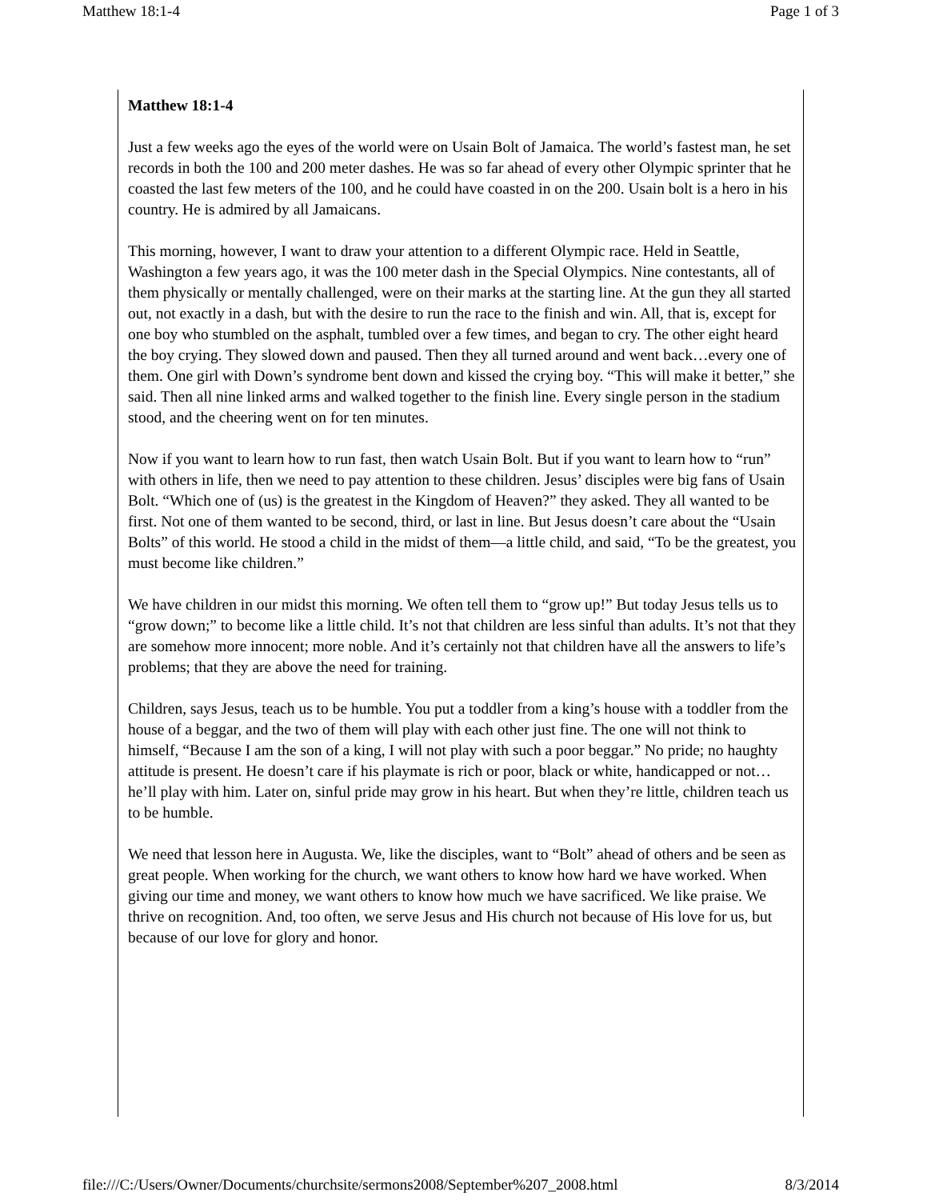Matthew 18:1-4 Page 1 of 3
Matthew 18:1-4
Just a few weeks ago the eyes of the world were on Usain Bolt of Jamaica. The world’s fastest man, he set records in both the 100 and 200 meter dashes. He was so far ahead of every other Olympic sprinter that he coasted the last few meters of the 100, and he could have coasted in on the 200. Usain bolt is a hero in his country. He is admired by all Jamaicans.
This morning, however, I want to draw your attention to a different Olympic race. Held in Seattle, Washington a few years ago, it was the 100 meter dash in the Special Olympics. Nine contestants, all of them physically or mentally challenged, were on their marks at the starting line. At the gun they all started out, not exactly in a dash, but with the desire to run the race to the finish and win. All, that is, except for one boy who stumbled on the asphalt, tumbled over a few times, and began to cry. The other eight heard the boy crying. They slowed down and paused. Then they all turned around and went back…every one of them. One girl with Down’s syndrome bent down and kissed the crying boy. “This will make it better,” she said. Then all nine linked arms and walked together to the finish line. Every single person in the stadium stood, and the cheering went on for ten minutes.
Now if you want to learn how to run fast, then watch Usain Bolt. But if you want to learn how to “run” with others in life, then we need to pay attention to these children. Jesus’ disciples were big fans of Usain Bolt. “Which one of (us) is the greatest in the Kingdom of Heaven?” they asked. They all wanted to be first. Not one of them wanted to be second, third, or last in line. But Jesus doesn’t care about the “Usain Bolts” of this world. He stood a child in the midst of them—a little child, and said, “To be the greatest, you must become like children.”
We have children in our midst this morning. We often tell them to “grow up!” But today Jesus tells us to “grow down;” to become like a little child. It’s not that children are less sinful than adults. It’s not that they are somehow more innocent; more noble. And it’s certainly not that children have all the answers to life’s problems; that they are above the need for training.
Children, says Jesus, teach us to be humble. You put a toddler from a king’s house with a toddler from the house of a beggar, and the two of them will play with each other just fine. The one will not think to himself, “Because I am the son of a king, I will not play with such a poor beggar.” No pride; no haughty attitude is present. He doesn’t care if his playmate is rich or poor, black or white, handicapped or not…he’ll play with him. Later on, sinful pride may grow in his heart. But when they’re little, children teach us to be humble.
We need that lesson here in Augusta. We, like the disciples, want to “Bolt” ahead of others and be seen as great people. When working for the church, we want others to know how hard we have worked. When giving our time and money, we want others to know how much we have sacrificed. We like praise. We thrive on recognition. And, too often, we serve Jesus and His church not because of His love for us, but because of our love for glory and honor.
file:///C:/Users/Owner/Documents/churchsite/sermons2008/September%207_2008.html 8/3/2014